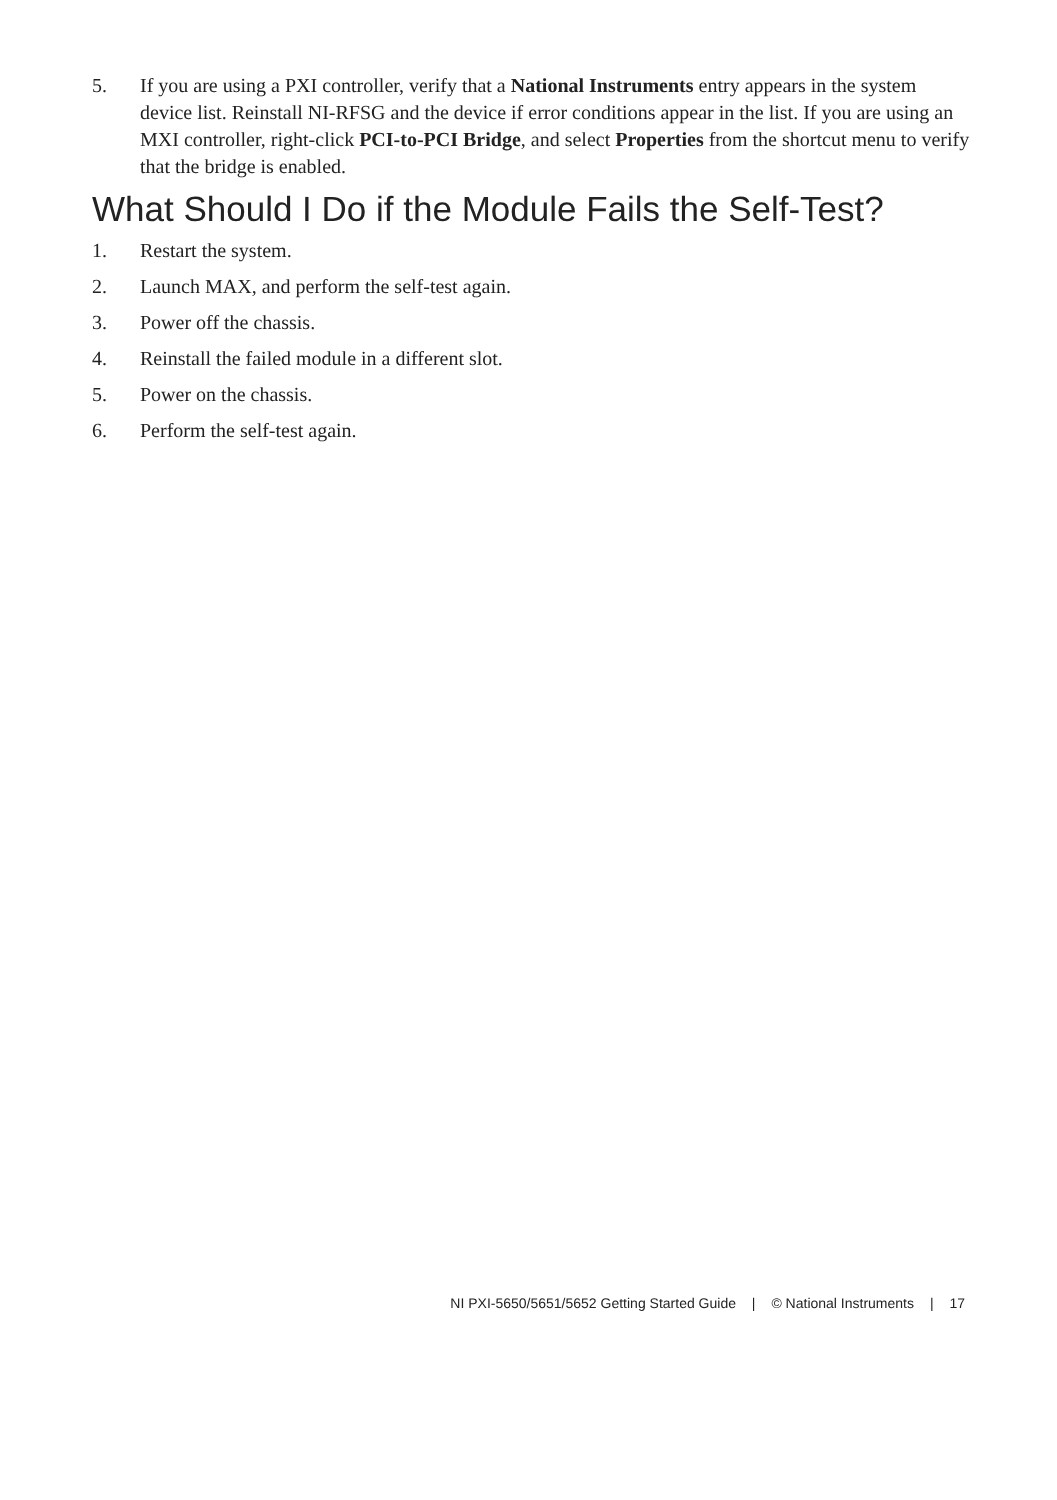5. If you are using a PXI controller, verify that a National Instruments entry appears in the system device list. Reinstall NI-RFSG and the device if error conditions appear in the list. If you are using an MXI controller, right-click PCI-to-PCI Bridge, and select Properties from the shortcut menu to verify that the bridge is enabled.
What Should I Do if the Module Fails the Self-Test?
1. Restart the system.
2. Launch MAX, and perform the self-test again.
3. Power off the chassis.
4. Reinstall the failed module in a different slot.
5. Power on the chassis.
6. Perform the self-test again.
NI PXI-5650/5651/5652 Getting Started Guide | © National Instruments | 17